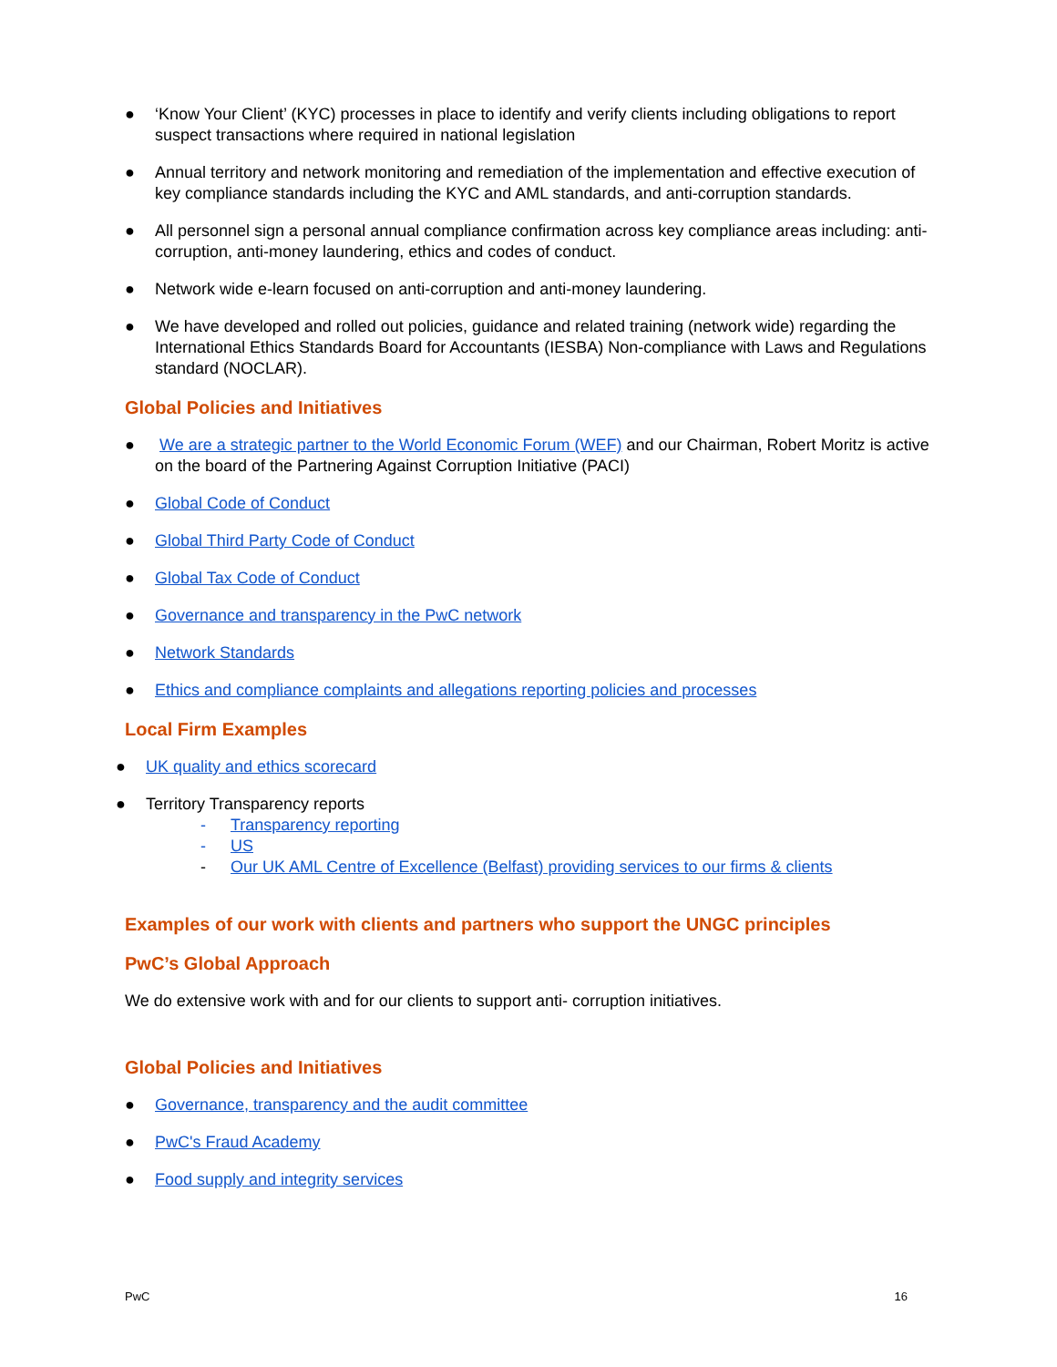● ‘Know Your Client’ (KYC) processes in place to identify and verify clients including obligations to report suspect transactions where required in national legislation
● Annual territory and network monitoring and remediation of the implementation and effective execution of key compliance standards including the KYC and AML standards, and anti-corruption standards.
● All personnel sign a personal annual compliance confirmation across key compliance areas including: anti-corruption, anti-money laundering, ethics and codes of conduct.
● Network wide e-learn focused on anti-corruption and anti-money laundering.
● We have developed and rolled out policies, guidance and related training (network wide) regarding the International Ethics Standards Board for Accountants (IESBA) Non-compliance with Laws and Regulations standard (NOCLAR).
Global Policies and Initiatives
● We are a strategic partner to the World Economic Forum (WEF) and our Chairman, Robert Moritz is active on the board of the Partnering Against Corruption Initiative (PACI)
● Global Code of Conduct
● Global Third Party Code of Conduct
● Global Tax Code of Conduct
● Governance and transparency in the PwC network
● Network Standards
● Ethics and compliance complaints and allegations reporting policies and processes
Local Firm Examples
● UK quality and ethics scorecard
● Territory Transparency reports
- Transparency reporting
- US
- Our UK AML Centre of Excellence (Belfast) providing services to our firms & clients
Examples of our work with clients and partners who support the UNGC principles
PwC’s Global Approach
We do extensive work with and for our clients to support anti- corruption initiatives.
Global Policies and Initiatives
● Governance, transparency and the audit committee
● PwC's Fraud Academy
● Food supply and integrity services
PwC 16